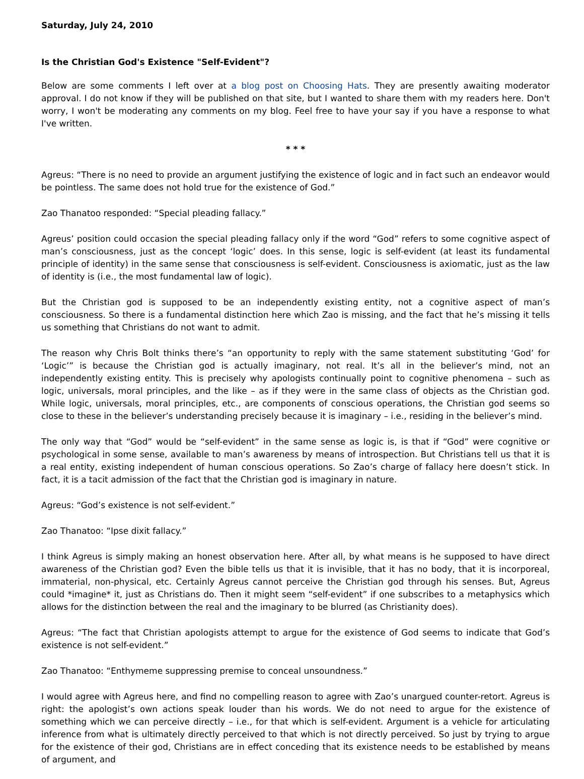Saturday, July 24, 2010
Is the Christian God's Existence "Self-Evident"?
Below are some comments I left over at a blog post on Choosing Hats. They are presently awaiting moderator approval. I do not know if they will be published on that site, but I wanted to share them with my readers here. Don't worry, I won't be moderating any comments on my blog. Feel free to have your say if you have a response to what I've written.
* * *
Agreus: “There is no need to provide an argument justifying the existence of logic and in fact such an endeavor would be pointless. The same does not hold true for the existence of God.”
Zao Thanatoo responded: “Special pleading fallacy.”
Agreus’ position could occasion the special pleading fallacy only if the word “God” refers to some cognitive aspect of man’s consciousness, just as the concept ‘logic’ does. In this sense, logic is self-evident (at least its fundamental principle of identity) in the same sense that consciousness is self-evident. Consciousness is axiomatic, just as the law of identity is (i.e., the most fundamental law of logic).
But the Christian god is supposed to be an independently existing entity, not a cognitive aspect of man’s consciousness. So there is a fundamental distinction here which Zao is missing, and the fact that he’s missing it tells us something that Christians do not want to admit.
The reason why Chris Bolt thinks there’s “an opportunity to reply with the same statement substituting ‘God’ for ‘Logic’” is because the Christian god is actually imaginary, not real. It’s all in the believer’s mind, not an independently existing entity. This is precisely why apologists continually point to cognitive phenomena – such as logic, universals, moral principles, and the like – as if they were in the same class of objects as the Christian god. While logic, universals, moral principles, etc., are components of conscious operations, the Christian god seems so close to these in the believer’s understanding precisely because it is imaginary – i.e., residing in the believer’s mind.
The only way that “God” would be “self-evident” in the same sense as logic is, is that if “God” were cognitive or psychological in some sense, available to man’s awareness by means of introspection. But Christians tell us that it is a real entity, existing independent of human conscious operations. So Zao’s charge of fallacy here doesn’t stick. In fact, it is a tacit admission of the fact that the Christian god is imaginary in nature.
Agreus: “God’s existence is not self-evident.”
Zao Thanatoo: “Ipse dixit fallacy.”
I think Agreus is simply making an honest observation here. After all, by what means is he supposed to have direct awareness of the Christian god? Even the bible tells us that it is invisible, that it has no body, that it is incorporeal, immaterial, non-physical, etc. Certainly Agreus cannot perceive the Christian god through his senses. But, Agreus could *imagine* it, just as Christians do. Then it might seem “self-evident” if one subscribes to a metaphysics which allows for the distinction between the real and the imaginary to be blurred (as Christianity does).
Agreus: “The fact that Christian apologists attempt to argue for the existence of God seems to indicate that God’s existence is not self-evident.”
Zao Thanatoo: “Enthymeme suppressing premise to conceal unsoundness.”
I would agree with Agreus here, and find no compelling reason to agree with Zao’s unargued counter-retort. Agreus is right: the apologist’s own actions speak louder than his words. We do not need to argue for the existence of something which we can perceive directly – i.e., for that which is self-evident. Argument is a vehicle for articulating inference from what is ultimately directly perceived to that which is not directly perceived. So just by trying to argue for the existence of their god, Christians are in effect conceding that its existence needs to be established by means of argument, and